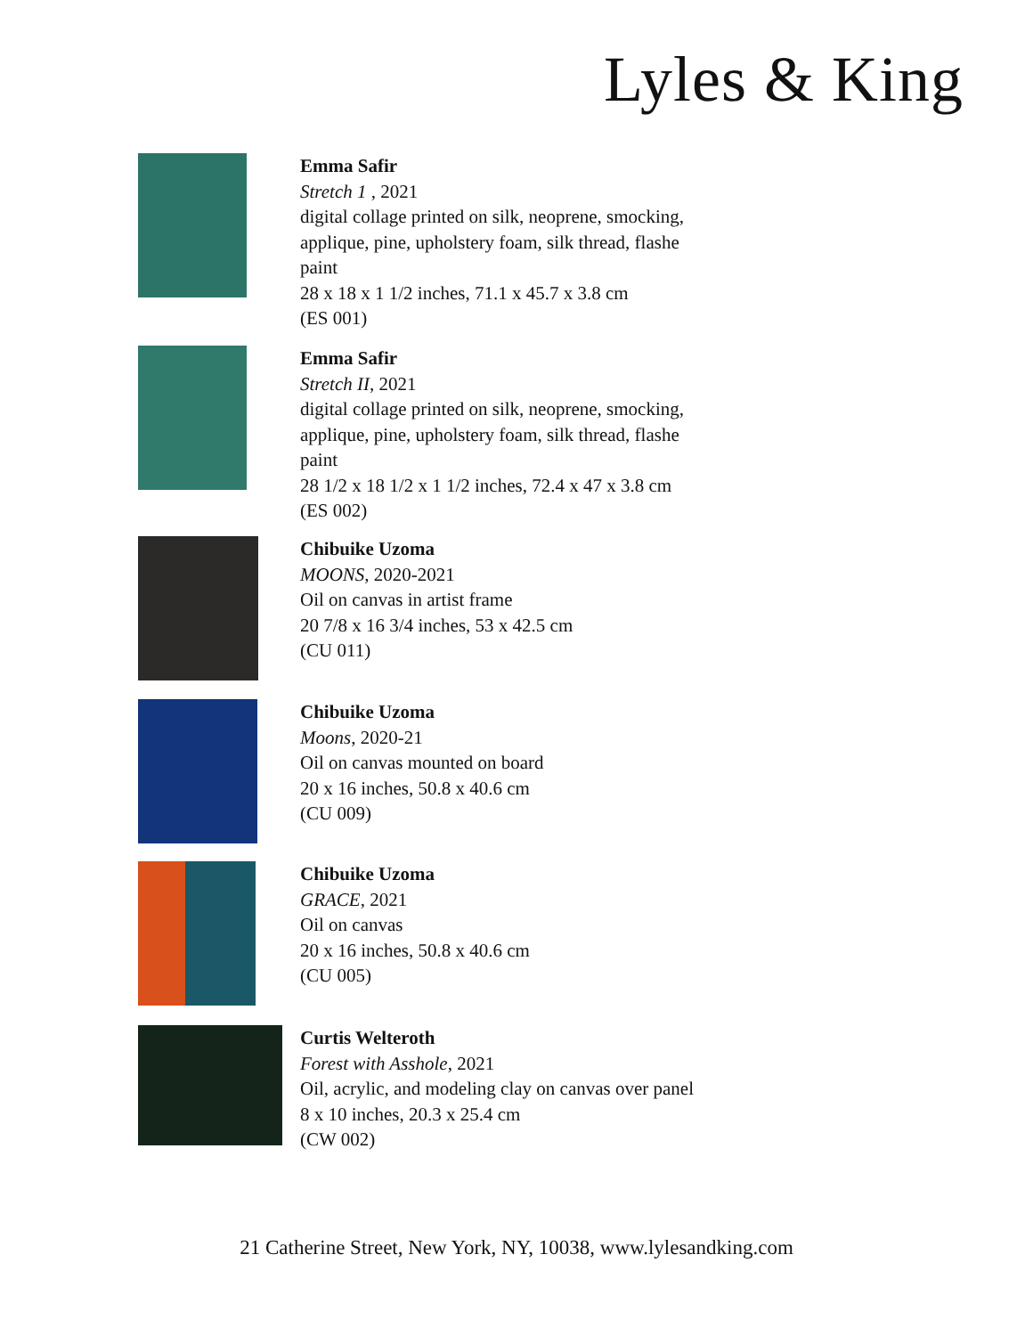Lyles & King
Emma Safir
Stretch 1 , 2021
digital collage printed on silk, neoprene, smocking,
applique, pine, upholstery foam, silk thread, flashe
paint
28 x 18 x 1 1/2 inches, 71.1 x 45.7 x 3.8 cm
(ES 001)
Emma Safir
Stretch II, 2021
digital collage printed on silk, neoprene, smocking,
applique, pine, upholstery foam, silk thread, flashe
paint
28 1/2 x 18 1/2 x 1 1/2 inches, 72.4 x 47 x 3.8 cm
(ES 002)
Chibuike Uzoma
MOONS, 2020-2021
Oil on canvas in artist frame
20 7/8 x 16 3/4 inches, 53 x 42.5 cm
(CU 011)
Chibuike Uzoma
Moons, 2020-21
Oil on canvas mounted on board
20 x 16 inches, 50.8 x 40.6 cm
(CU 009)
Chibuike Uzoma
GRACE, 2021
Oil on canvas
20 x 16 inches, 50.8 x 40.6 cm
(CU 005)
Curtis Welteroth
Forest with Asshole, 2021
Oil, acrylic, and modeling clay on canvas over panel
8 x 10 inches, 20.3 x 25.4 cm
(CW 002)
21 Catherine Street, New York, NY, 10038, www.lylesandking.com